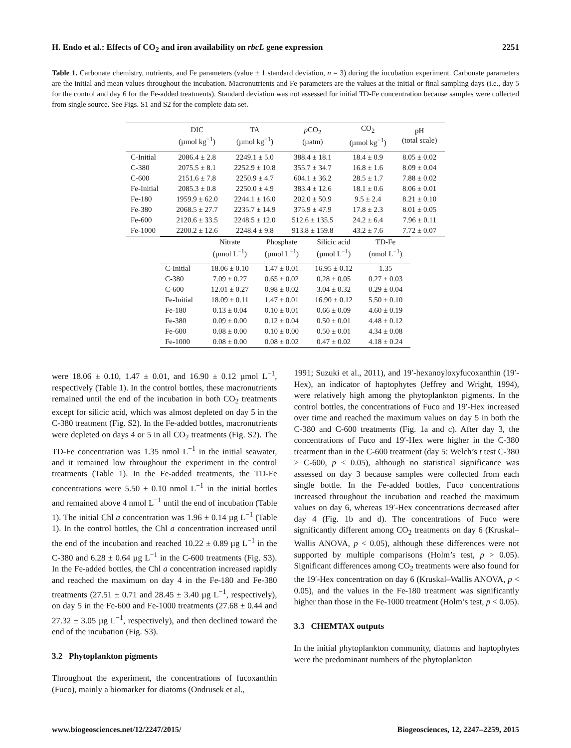H. Endo et al.: Effects of CO<sub>2</sub> and iron availability on rbcL gene expression 2251
Table 1. Carbonate chemistry, nutrients, and Fe parameters (value ± 1 standard deviation, n = 3) during the incubation experiment. Carbonate parameters are the initial and mean values throughout the incubation. Macronutrients and Fe parameters are the values at the initial or final sampling days (i.e., day 5 for the control and day 6 for the Fe-added treatments). Standard deviation was not assessed for initial TD-Fe concentration because samples were collected from single source. See Figs. S1 and S2 for the complete data set.
| | DIC (µmol kg<sup>−1</sup>) | TA (µmol kg<sup>−1</sup>) | p CO<sub>2</sub> (µatm) | CO<sub>2</sub> (µmol kg<sup>−1</sup>) | pH (total scale) |
| --- | --- | --- | --- | --- | --- |
| C-Initial | 2086.4 ± 2.8 | 2249.1 ± 5.0 | 388.4 ± 18.1 | 18.4 ± 0.9 | 8.05 ± 0.02 |
| C-380 | 2075.5 ± 8.1 | 2252.9 ± 10.8 | 355.7 ± 34.7 | 16.8 ± 1.6 | 8.09 ± 0.04 |
| C-600 | 2151.6 ± 7.8 | 2250.9 ± 4.7 | 604.1 ± 36.2 | 28.5 ± 1.7 | 7.88 ± 0.02 |
| Fe-Initial | 2085.3 ± 0.8 | 2250.0 ± 4.9 | 383.4 ± 12.6 | 18.1 ± 0.6 | 8.06 ± 0.01 |
| Fe-180 | 1959.9 ± 62.0 | 2244.1 ± 16.0 | 202.0 ± 50.9 | 9.5 ± 2.4 | 8.21 ± 0.10 |
| Fe-380 | 2068.5 ± 27.7 | 2235.7 ± 14.9 | 375.9 ± 47.9 | 17.8 ± 2.3 | 8.01 ± 0.05 |
| Fe-600 | 2120.6 ± 33.5 | 2248.5 ± 12.0 | 512.6 ± 135.5 | 24.2 ± 6.4 | 7.96 ± 0.11 |
| Fe-1000 | 2200.2 ± 12.6 | 2248.4 ± 9.8 | 913.8 ± 159.8 | 43.2 ± 7.6 | 7.72 ± 0.07 |
| | Nitrate (µmol L<sup>−1</sup>) | Phosphate (µmol L<sup>−1</sup>) | Silicic acid (µmol L<sup>−1</sup>) | TD-Fe (nmol L<sup>−1</sup>) |
| --- | --- | --- | --- | --- |
| C-Initial | 18.06 ± 0.10 | 1.47 ± 0.01 | 16.95 ± 0.12 | 1.35 |
| C-380 | 7.09 ± 0.27 | 0.65 ± 0.02 | 0.28 ± 0.05 | 0.27 ± 0.03 |
| C-600 | 12.01 ± 0.27 | 0.98 ± 0.02 | 3.04 ± 0.32 | 0.29 ± 0.04 |
| Fe-Initial | 18.09 ± 0.11 | 1.47 ± 0.01 | 16.90 ± 0.12 | 5.50 ± 0.10 |
| Fe-180 | 0.13 ± 0.04 | 0.10 ± 0.01 | 0.66 ± 0.09 | 4.60 ± 0.19 |
| Fe-380 | 0.09 ± 0.00 | 0.12 ± 0.04 | 0.50 ± 0.01 | 4.48 ± 0.12 |
| Fe-600 | 0.08 ± 0.00 | 0.10 ± 0.00 | 0.50 ± 0.01 | 4.34 ± 0.08 |
| Fe-1000 | 0.08 ± 0.00 | 0.08 ± 0.02 | 0.47 ± 0.02 | 4.18 ± 0.24 |
were 18.06 ± 0.10, 1.47 ± 0.01, and 16.90 ± 0.12 µmol L<sup>−1</sup>, respectively (Table 1). In the control bottles, these macronutrients remained until the end of the incubation in both CO<sub>2</sub> treatments except for silicic acid, which was almost depleted on day 5 in the C-380 treatment (Fig. S2). In the Fe-added bottles, macronutrients were depleted on days 4 or 5 in all CO<sub>2</sub> treatments (Fig. S2). The TD-Fe concentration was 1.35 nmol L<sup>−1</sup> in the initial seawater, and it remained low throughout the experiment in the control treatments (Table 1). In the Fe-added treatments, the TD-Fe concentrations were 5.50 ± 0.10 nmol L<sup>−1</sup> in the initial bottles and remained above 4 nmol L<sup>−1</sup> until the end of incubation (Table 1). The initial Chl a concentration was 1.96 ± 0.14 µg L<sup>−1</sup> (Table 1). In the control bottles, the Chl a concentration increased until the end of the incubation and reached 10.22 ± 0.89 µg L<sup>−1</sup> in the C-380 and 6.28 ± 0.64 µg L<sup>−1</sup> in the C-600 treatments (Fig. S3). In the Fe-added bottles, the Chl a concentration increased rapidly and reached the maximum on day 4 in the Fe-180 and Fe-380 treatments (27.51 ± 0.71 and 28.45 ± 3.40 µg L<sup>−1</sup>, respectively), on day 5 in the Fe-600 and Fe-1000 treatments (27.68 ± 0.44 and 27.32 ± 3.05 µg L<sup>−1</sup>, respectively), and then declined toward the end of the incubation (Fig. S3).
3.2 Phytoplankton pigments
Throughout the experiment, the concentrations of fucoxanthin (Fuco), mainly a biomarker for diatoms (Ondrusek et al.,
1991; Suzuki et al., 2011), and 19′-hexanoyloxyfucoxanthin (19′-Hex), an indicator of haptophytes (Jeffrey and Wright, 1994), were relatively high among the phytoplankton pigments. In the control bottles, the concentrations of Fuco and 19′-Hex increased over time and reached the maximum values on day 5 in both the C-380 and C-600 treatments (Fig. 1a and c). After day 3, the concentrations of Fuco and 19′-Hex were higher in the C-380 treatment than in the C-600 treatment (day 5: Welch’s t test C-380 > C-600, p < 0.05), although no statistical significance was assessed on day 3 because samples were collected from each single bottle. In the Fe-added bottles, Fuco concentrations increased throughout the incubation and reached the maximum values on day 6, whereas 19′-Hex concentrations decreased after day 4 (Fig. 1b and d). The concentrations of Fuco were significantly different among CO<sub>2</sub> treatments on day 6 (Kruskal–Wallis ANOVA, p < 0.05), although these differences were not supported by multiple comparisons (Holm’s test, p > 0.05). Significant differences among CO<sub>2</sub> treatments were also found for the 19′-Hex concentration on day 6 (Kruskal–Wallis ANOVA, p < 0.05), and the values in the Fe-180 treatment was significantly higher than those in the Fe-1000 treatment (Holm’s test, p < 0.05).
3.3 CHEMTAX outputs
In the initial phytoplankton community, diatoms and haptophytes were the predominant numbers of the phytoplankton
www.biogeosciences.net/12/2247/2015/ Biogeosciences, 12, 2247–2259, 2015